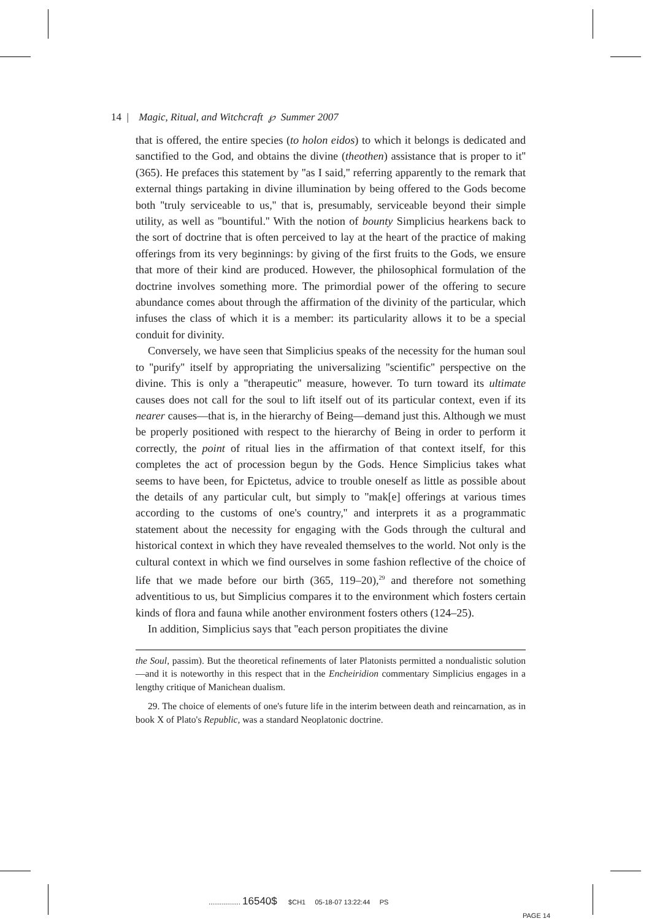14 | Magic, Ritual, and Witchcraft ℘ Summer 2007
that is offered, the entire species (to holon eidos) to which it belongs is dedicated and sanctified to the God, and obtains the divine (theothen) assistance that is proper to it'' (365). He prefaces this statement by ''as I said,'' referring apparently to the remark that external things partaking in divine illumination by being offered to the Gods become both ''truly serviceable to us,'' that is, presumably, serviceable beyond their simple utility, as well as ''bountiful.'' With the notion of bounty Simplicius hearkens back to the sort of doctrine that is often perceived to lay at the heart of the practice of making offerings from its very beginnings: by giving of the first fruits to the Gods, we ensure that more of their kind are produced. However, the philosophical formulation of the doctrine involves something more. The primordial power of the offering to secure abundance comes about through the affirmation of the divinity of the particular, which infuses the class of which it is a member: its particularity allows it to be a special conduit for divinity.
Conversely, we have seen that Simplicius speaks of the necessity for the human soul to ''purify'' itself by appropriating the universalizing ''scientific'' perspective on the divine. This is only a ''therapeutic'' measure, however. To turn toward its ultimate causes does not call for the soul to lift itself out of its particular context, even if its nearer causes—that is, in the hierarchy of Being—demand just this. Although we must be properly positioned with respect to the hierarchy of Being in order to perform it correctly, the point of ritual lies in the affirmation of that context itself, for this completes the act of procession begun by the Gods. Hence Simplicius takes what seems to have been, for Epictetus, advice to trouble oneself as little as possible about the details of any particular cult, but simply to ''mak[e] offerings at various times according to the customs of one's country,'' and interprets it as a programmatic statement about the necessity for engaging with the Gods through the cultural and historical context in which they have revealed themselves to the world. Not only is the cultural context in which we find ourselves in some fashion reflective of the choice of life that we made before our birth (365, 119–20),<sup>29</sup> and therefore not something adventitious to us, but Simplicius compares it to the environment which fosters certain kinds of flora and fauna while another environment fosters others (124–25).
In addition, Simplicius says that ''each person propitiates the divine
the Soul, passim). But the theoretical refinements of later Platonists permitted a nondualistic solution—and it is noteworthy in this respect that in the Encheiridion commentary Simplicius engages in a lengthy critique of Manichean dualism.
29. The choice of elements of one's future life in the interim between death and reincarnation, as in book X of Plato's Republic, was a standard Neoplatonic doctrine.
................. 16540$ $CH1 05-18-07 13:22:44 PS
PAGE 14